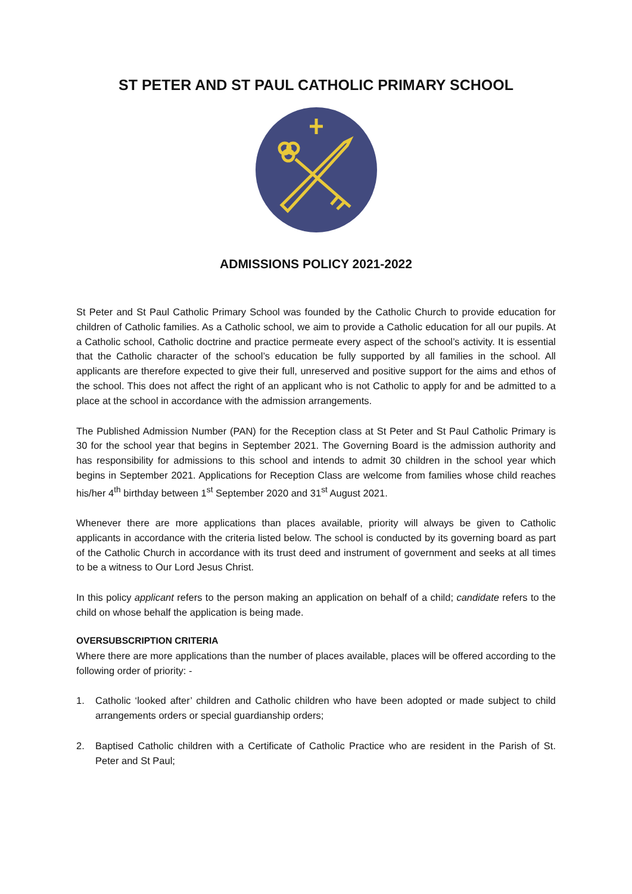ST PETER AND ST PAUL CATHOLIC PRIMARY SCHOOL
ADMISSIONS POLICY 2021-2022
St Peter and St Paul Catholic Primary School was founded by the Catholic Church to provide education for children of Catholic families. As a Catholic school, we aim to provide a Catholic education for all our pupils. At a Catholic school, Catholic doctrine and practice permeate every aspect of the school’s activity. It is essential that the Catholic character of the school’s education be fully supported by all families in the school. All applicants are therefore expected to give their full, unreserved and positive support for the aims and ethos of the school. This does not affect the right of an applicant who is not Catholic to apply for and be admitted to a place at the school in accordance with the admission arrangements.
The Published Admission Number (PAN) for the Reception class at St Peter and St Paul Catholic Primary is 30 for the school year that begins in September 2021. The Governing Board is the admission authority and has responsibility for admissions to this school and intends to admit 30 children in the school year which begins in September 2021. Applications for Reception Class are welcome from families whose child reaches his/her 4<sup>th</sup> birthday between 1<sup>st</sup> September 2020 and 31<sup>st</sup> August 2021.
Whenever there are more applications than places available, priority will always be given to Catholic applicants in accordance with the criteria listed below. The school is conducted by its governing board as part of the Catholic Church in accordance with its trust deed and instrument of government and seeks at all times to be a witness to Our Lord Jesus Christ.
In this policy applicant refers to the person making an application on behalf of a child; candidate refers to the child on whose behalf the application is being made.
OVERSUBSCRIPTION CRITERIA
Where there are more applications than the number of places available, places will be offered according to the following order of priority: -
1. Catholic ‘looked after’ children and Catholic children who have been adopted or made subject to child arrangements orders or special guardianship orders;
2. Baptised Catholic children with a Certificate of Catholic Practice who are resident in the Parish of St. Peter and St Paul;